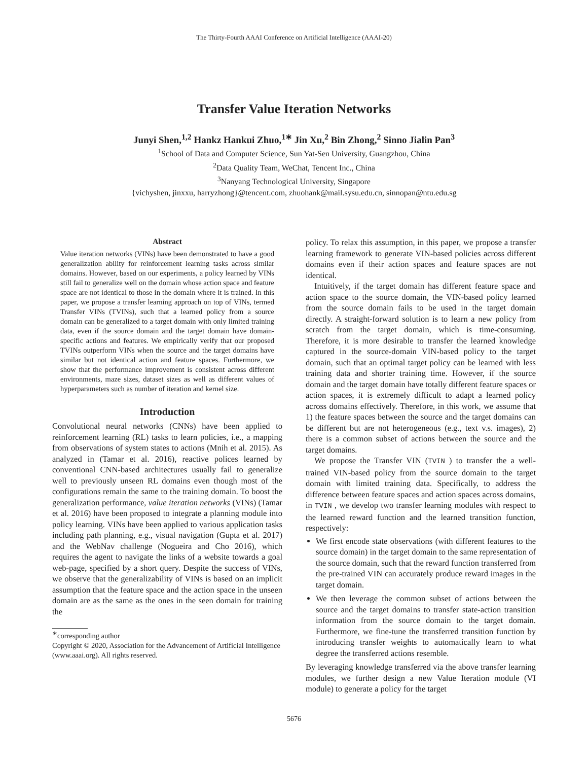The Thirty-Fourth AAAI Conference on Artificial Intelligence (AAAI-20)
Transfer Value Iteration Networks
Junyi Shen,<sup>1,2</sup> Hankz Hankui Zhuo,<sup>1∗</sup> Jin Xu,<sup>2</sup> Bin Zhong,<sup>2</sup> Sinno Jialin Pan<sup>3</sup>
<sup>1</sup> School of Data and Computer Science, Sun Yat-Sen University, Guangzhou, China
<sup>2</sup> Data Quality Team, WeChat, Tencent Inc., China
<sup>3</sup> Nanyang Technological University, Singapore
{vichyshen, jinxxu, harryzhong}@tencent.com, zhuohank@mail.sysu.edu.cn, sinnopan@ntu.edu.sg
Abstract
Value iteration networks (VINs) have been demonstrated to have a good generalization ability for reinforcement learning tasks across similar domains. However, based on our experiments, a policy learned by VINs still fail to generalize well on the domain whose action space and feature space are not identical to those in the domain where it is trained. In this paper, we propose a transfer learning approach on top of VINs, termed Transfer VINs (TVINs), such that a learned policy from a source domain can be generalized to a target domain with only limited training data, even if the source domain and the target domain have domain-specific actions and features. We empirically verify that our proposed TVINs outperform VINs when the source and the target domains have similar but not identical action and feature spaces. Furthermore, we show that the performance improvement is consistent across different environments, maze sizes, dataset sizes as well as different values of hyperparameters such as number of iteration and kernel size.
Introduction
Convolutional neural networks (CNNs) have been applied to reinforcement learning (RL) tasks to learn policies, i.e., a mapping from observations of system states to actions (Mnih et al. 2015). As analyzed in (Tamar et al. 2016), reactive polices learned by conventional CNN-based architectures usually fail to generalize well to previously unseen RL domains even though most of the configurations remain the same to the training domain. To boost the generalization performance, value iteration networks (VINs) (Tamar et al. 2016) have been proposed to integrate a planning module into policy learning. VINs have been applied to various application tasks including path planning, e.g., visual navigation (Gupta et al. 2017) and the WebNav challenge (Nogueira and Cho 2016), which requires the agent to navigate the links of a website towards a goal web-page, specified by a short query. Despite the success of VINs, we observe that the generalizability of VINs is based on an implicit assumption that the feature space and the action space in the unseen domain are as the same as the ones in the seen domain for training the
<sup>∗</sup>corresponding author
Copyright © 2020, Association for the Advancement of Artificial Intelligence (www.aaai.org). All rights reserved.
policy. To relax this assumption, in this paper, we propose a transfer learning framework to generate VIN-based policies across different domains even if their action spaces and feature spaces are not identical.
Intuitively, if the target domain has different feature space and action space to the source domain, the VIN-based policy learned from the source domain fails to be used in the target domain directly. A straight-forward solution is to learn a new policy from scratch from the target domain, which is time-consuming. Therefore, it is more desirable to transfer the learned knowledge captured in the source-domain VIN-based policy to the target domain, such that an optimal target policy can be learned with less training data and shorter training time. However, if the source domain and the target domain have totally different feature spaces or action spaces, it is extremely difficult to adapt a learned policy across domains effectively. Therefore, in this work, we assume that 1) the feature spaces between the source and the target domains can be different but are not heterogeneous (e.g., text v.s. images), 2) there is a common subset of actions between the source and the target domains.
We propose the Transfer VIN (TVIN ) to transfer the a well-trained VIN-based policy from the source domain to the target domain with limited training data. Specifically, to address the difference between feature spaces and action spaces across domains, in TVIN , we develop two transfer learning modules with respect to the learned reward function and the learned transition function, respectively:
We first encode state observations (with different features to the source domain) in the target domain to the same representation of the source domain, such that the reward function transferred from the pre-trained VIN can accurately produce reward images in the target domain.
We then leverage the common subset of actions between the source and the target domains to transfer state-action transition information from the source domain to the target domain. Furthermore, we fine-tune the transferred transition function by introducing transfer weights to automatically learn to what degree the transferred actions resemble.
By leveraging knowledge transferred via the above transfer learning modules, we further design a new Value Iteration module (VI module) to generate a policy for the target
5676